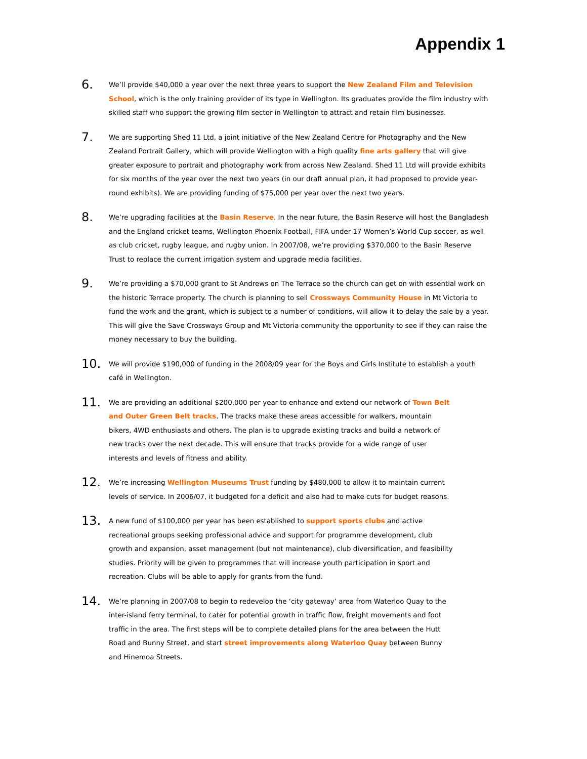Appendix 1
6.
We’ll provide $40,000 a year over the next three years to support the New Zealand Film and Television School, which is the only training provider of its type in Wellington. Its graduates provide the film industry with skilled staff who support the growing film sector in Wellington to attract and retain film businesses.
7.
We are supporting Shed 11 Ltd, a joint initiative of the New Zealand Centre for Photography and the New Zealand Portrait Gallery, which will provide Wellington with a high quality fine arts gallery that will give greater exposure to portrait and photography work from across New Zealand. Shed 11 Ltd will provide exhibits for six months of the year over the next two years (in our draft annual plan, it had proposed to provide year-round exhibits). We are providing funding of $75,000 per year over the next two years.
8.
We’re upgrading facilities at the Basin Reserve. In the near future, the Basin Reserve will host the Bangladesh and the England cricket teams, Wellington Phoenix Football, FIFA under 17 Women’s World Cup soccer, as well as club cricket, rugby league, and rugby union. In 2007/08, we’re providing $370,000 to the Basin Reserve Trust to replace the current irrigation system and upgrade media facilities.
9.
We’re providing a $70,000 grant to St Andrews on The Terrace so the church can get on with essential work on the historic Terrace property. The church is planning to sell Crossways Community House in Mt Victoria to fund the work and the grant, which is subject to a number of conditions, will allow it to delay the sale by a year. This will give the Save Crossways Group and Mt Victoria community the opportunity to see if they can raise the money necessary to buy the building.
10.
We will provide $190,000 of funding in the 2008/09 year for the Boys and Girls Institute to establish a youth café in Wellington.
11.
We are providing an additional $200,000 per year to enhance and extend our network of Town Belt and Outer Green Belt tracks. The tracks make these areas accessible for walkers, mountain bikers, 4WD enthusiasts and others. The plan is to upgrade existing tracks and build a network of new tracks over the next decade. This will ensure that tracks provide for a wide range of user interests and levels of fitness and ability.
12.
We’re increasing Wellington Museums Trust funding by $480,000 to allow it to maintain current levels of service. In 2006/07, it budgeted for a deficit and also had to make cuts for budget reasons.
13.
A new fund of $100,000 per year has been established to support sports clubs and active recreational groups seeking professional advice and support for programme development, club growth and expansion, asset management (but not maintenance), club diversification, and feasibility studies. Priority will be given to programmes that will increase youth participation in sport and recreation. Clubs will be able to apply for grants from the fund.
14.
We’re planning in 2007/08 to begin to redevelop the ‘city gateway’ area from Waterloo Quay to the inter-island ferry terminal, to cater for potential growth in traffic flow, freight movements and foot traffic in the area. The first steps will be to complete detailed plans for the area between the Hutt Road and Bunny Street, and start street improvements along Waterloo Quay between Bunny and Hinemoa Streets.